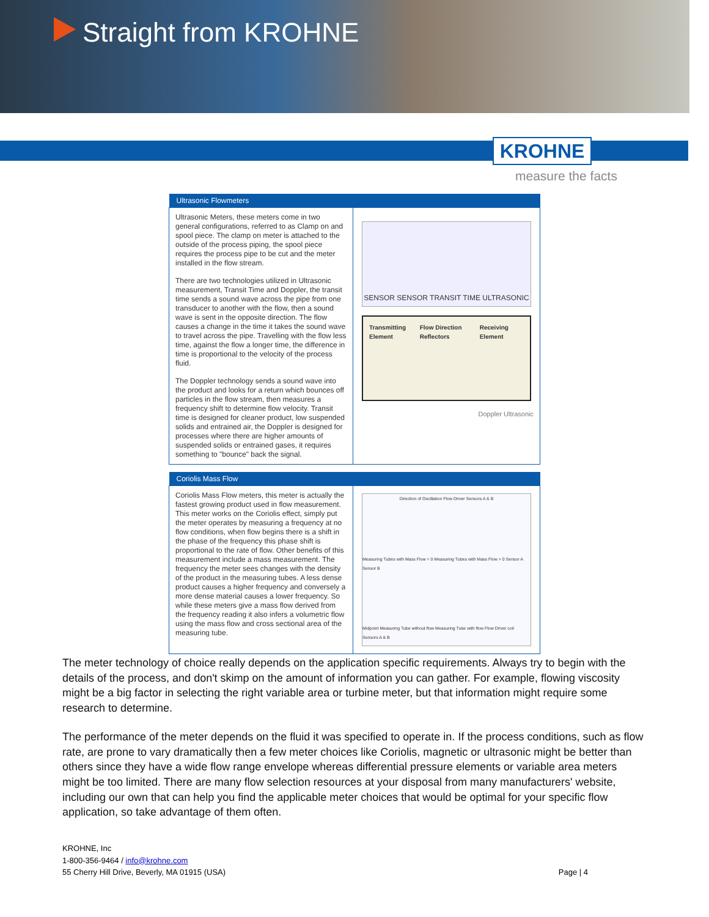Straight from KROHNE
KROHNE
measure the facts
| Ultrasonic Flowmeters | |
| --- | --- |
| Ultrasonic Meters, these meters come in two general configurations, referred to as Clamp on and spool piece. The clamp on meter is attached to the outside of the process piping, the spool piece requires the process pipe to be cut and the meter installed in the flow stream. There are two technologies utilized in Ultrasonic measurement, Transit Time and Doppler, the transit time sends a sound wave across the pipe from one transducer to another with the flow, then a sound wave is sent in the opposite direction. The flow causes a change in the time it takes the sound wave to travel across the pipe. Travelling with the flow less time, against the flow a longer time, the difference in time is proportional to the velocity of the process fluid. The Doppler technology sends a sound wave into the product and looks for a return which bounces off particles in the flow stream, then measures a frequency shift to determine flow velocity. Transit time is designed for cleaner product, low suspended solids and entrained air, the Doppler is designed for processes where there are higher amounts of suspended solids or entrained gases, it requires something to "bounce" back the signal. | SENSOR SENSOR TRANSIT TIME ULTRASONIC Transmitting Element Flow Direction Reflectors Receiving Element Doppler Ultrasonic |
| Coriolis Mass Flow | |
| --- | --- |
| Coriolis Mass Flow meters, this meter is actually the fastest growing product used in flow measurement. This meter works on the Coriolis effect, simply put the meter operates by measuring a frequency at no flow conditions, when flow begins there is a shift in the phase of the frequency this phase shift is proportional to the rate of flow. Other benefits of this measurement include a mass measurement. The frequency the meter sees changes with the density of the product in the measuring tubes. A less dense product causes a higher frequency and conversely a more dense material causes a lower frequency. So while these meters give a mass flow derived from the frequency reading it also infers a volumetric flow using the mass flow and cross sectional area of the measuring tube. | Direction of Oscillation Flow Driver Sensors A & B Measuring Tubes with Mass Flow = 0 Measuring Tubes with Mass Flow > 0 Sensor A Sensor B Midpoint Measuring Tube without flow Measuring Tube with flow Flow Driver coil Sensors A & B |
The meter technology of choice really depends on the application specific requirements. Always try to begin with the details of the process, and don't skimp on the amount of information you can gather. For example, flowing viscosity might be a big factor in selecting the right variable area or turbine meter, but that information might require some research to determine.
The performance of the meter depends on the fluid it was specified to operate in. If the process conditions, such as flow rate, are prone to vary dramatically then a few meter choices like Coriolis, magnetic or ultrasonic might be better than others since they have a wide flow range envelope whereas differential pressure elements or variable area meters might be too limited. There are many flow selection resources at your disposal from many manufacturers' website, including our own that can help you find the applicable meter choices that would be optimal for your specific flow application, so take advantage of them often.
KROHNE, Inc
1-800-356-9464 / info@krohne.com
55 Cherry Hill Drive, Beverly, MA 01915 (USA)
Page | 4